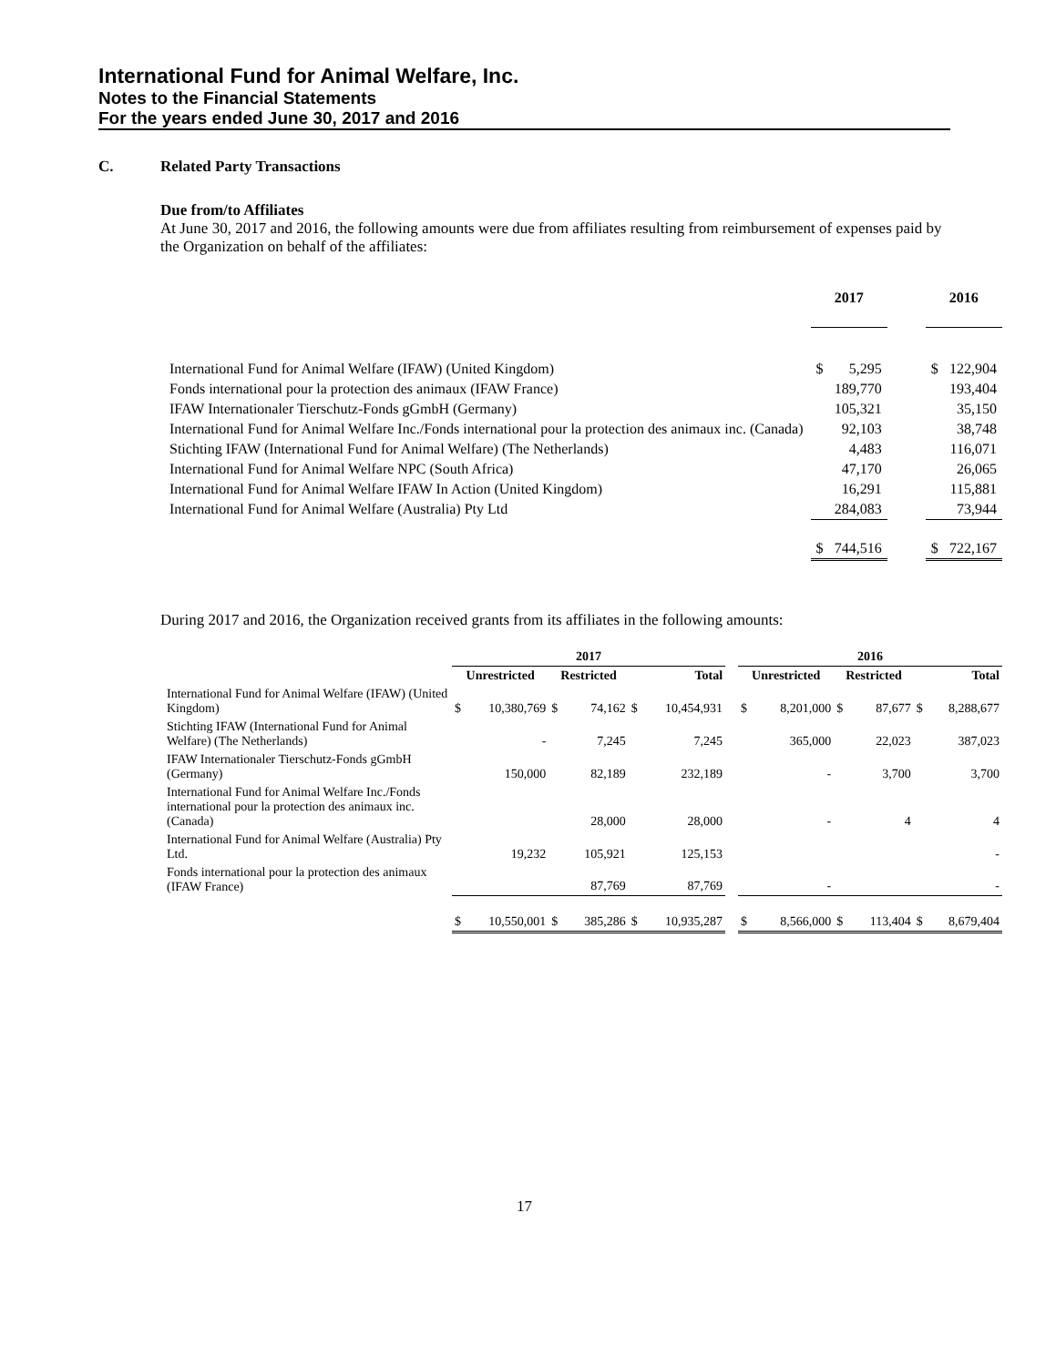International Fund for Animal Welfare, Inc.
Notes to the Financial Statements
For the years ended June 30, 2017 and 2016
C. Related Party Transactions
Due from/to Affiliates
At June 30, 2017 and 2016, the following amounts were due from affiliates resulting from reimbursement of expenses paid by the Organization on behalf of the affiliates:
| | 2017 | | | 2016 | |
| International Fund for Animal Welfare (IFAW) (United Kingdom) | $ | 5,295 | | $ | 122,904 |
| Fonds international pour la protection des animaux (IFAW France) | | 189,770 | | | 193,404 |
| IFAW Internationaler Tierschutz-Fonds gGmbH (Germany) | | 105,321 | | | 35,150 |
| International Fund for Animal Welfare Inc./Fonds international pour la protection des animaux inc. (Canada) | | 92,103 | | | 38,748 |
| Stichting IFAW (International Fund for Animal Welfare) (The Netherlands) | | 4,483 | | | 116,071 |
| International Fund for Animal Welfare NPC (South Africa) | | 47,170 | | | 26,065 |
| International Fund for Animal Welfare IFAW In Action (United Kingdom) | | 16,291 | | | 115,881 |
| International Fund for Animal Welfare (Australia) Pty Ltd | | 284,083 | | | 73,944 |
| | $ | 744,516 | | $ | 722,167 |
During 2017 and 2016, the Organization received grants from its affiliates in the following amounts:
| | 2017 | | | | | | | 2016 | | | | | |
| --- | --- | --- | --- | --- | --- | --- | --- | --- | --- | --- | --- | --- | --- |
| | Unrestricted | | Restricted | | Total | | | Unrestricted | | Restricted | | Total | |
| International Fund for Animal Welfare (IFAW) (United Kingdom) | $ | 10,380,769 | $ | 74,162 | $ | 10,454,931 | | $ | 8,201,000 | $ | 87,677 | $ | 8,288,677 |
| Stichting IFAW (International Fund for Animal Welfare) (The Netherlands) | | - | | 7,245 | | 7,245 | | | 365,000 | | 22,023 | | 387,023 |
| IFAW Internationaler Tierschutz-Fonds gGmbH (Germany) | | 150,000 | | 82,189 | | 232,189 | | | - | | 3,700 | | 3,700 |
| International Fund for Animal Welfare Inc./Fonds international pour la protection des animaux inc. (Canada) | | | | 28,000 | | 28,000 | | | - | | 4 | | 4 |
| International Fund for Animal Welfare (Australia) Pty Ltd. | | 19,232 | | 105,921 | | 125,153 | | | | | | | - |
| Fonds international pour la protection des animaux (IFAW France) | | | | 87,769 | | 87,769 | | | - | | | | - |
| | $ | 10,550,001 | $ | 385,286 | $ | 10,935,287 | | $ | 8,566,000 | $ | 113,404 | $ | 8,679,404 |
17